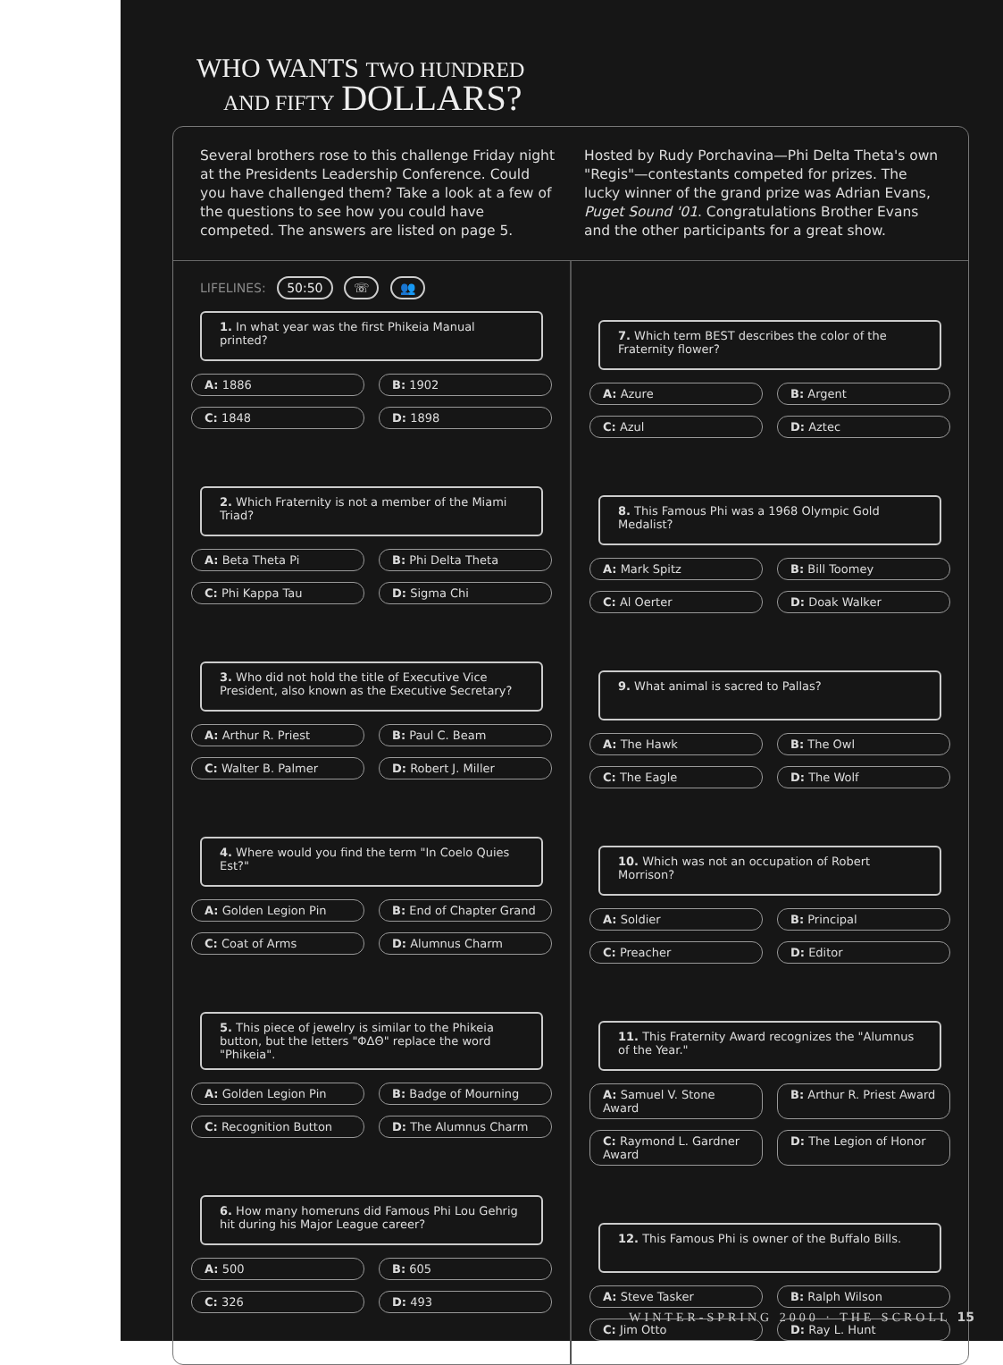WHO WANTS TWO HUNDRED
AND FIFTY DOLLARS?
Several brothers rose to this challenge Friday night at the Presidents Leadership Conference. Could you have challenged them? Take a look at a few of the questions to see how you could have competed. The answers are listed on page 5.
Hosted by Rudy Porchavina—Phi Delta Theta's own "Regis"—contestants competed for prizes. The lucky winner of the grand prize was Adrian Evans, Puget Sound '01. Congratulations Brother Evans and the other participants for a great show.
LIFELINES: 50:50 ☏ 👥
1. In what year was the first Phikeia Manual printed?
A: 1886 B: 1902
C: 1848 D: 1898
2. Which Fraternity is not a member of the Miami Triad?
A: Beta Theta Pi B: Phi Delta Theta
C: Phi Kappa Tau D: Sigma Chi
3. Who did not hold the title of Executive Vice President, also known as the Executive Secretary?
A: Arthur R. Priest B: Paul C. Beam
C: Walter B. Palmer D: Robert J. Miller
4. Where would you find the term "In Coelo Quies Est?"
A: Golden Legion Pin B: End of Chapter Grand
C: Coat of Arms D: Alumnus Charm
5. This piece of jewelry is similar to the Phikeia button, but the letters "ΦΔΘ" replace the word "Phikeia".
A: Golden Legion Pin B: Badge of Mourning
C: Recognition Button D: The Alumnus Charm
6. How many homeruns did Famous Phi Lou Gehrig hit during his Major League career?
A: 500 B: 605
C: 326 D: 493
7. Which term BEST describes the color of the Fraternity flower?
A: Azure B: Argent
C: Azul D: Aztec
8. This Famous Phi was a 1968 Olympic Gold Medalist?
A: Mark Spitz B: Bill Toomey
C: Al Oerter D: Doak Walker
9. What animal is sacred to Pallas?
A: The Hawk B: The Owl
C: The Eagle D: The Wolf
10. Which was not an occupation of Robert Morrison?
A: Soldier B: Principal
C: Preacher D: Editor
11. This Fraternity Award recognizes the "Alumnus of the Year."
A: Samuel V. Stone Award B: Arthur R. Priest Award
C: Raymond L. Gardner Award D: The Legion of Honor
12. This Famous Phi is owner of the Buffalo Bills.
A: Steve Tasker B: Ralph Wilson
C: Jim Otto D: Ray L. Hunt
WINTER-SPRING 2000 · THE SCROLL 15